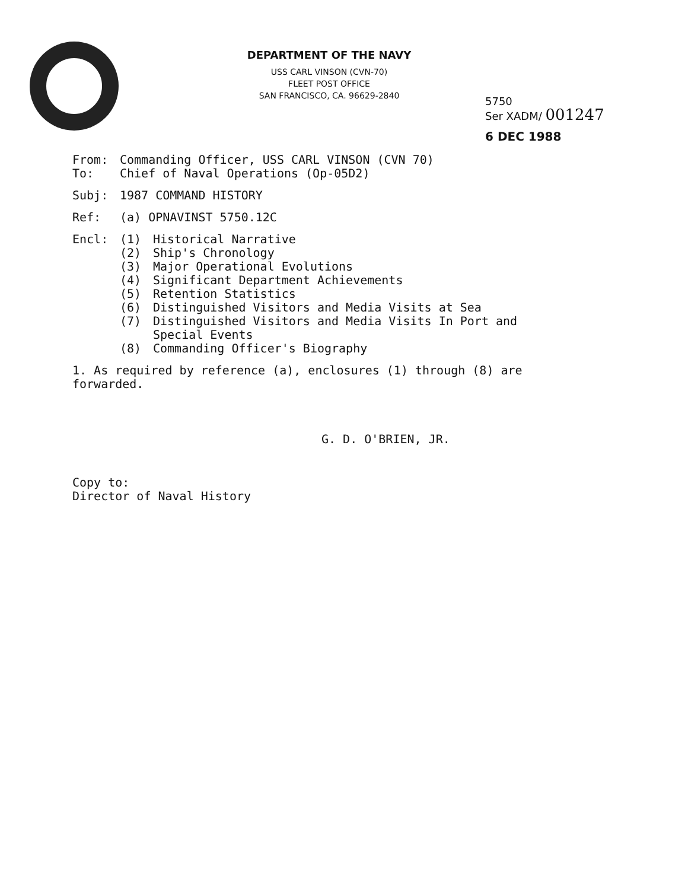DEPARTMENT OF THE NAVY
USS CARL VINSON (CVN-70)
FLEET POST OFFICE
SAN FRANCISCO, CA. 96629-2840
5750
Ser XADM/ 001247
6 DEC 1988
From: Commanding Officer, USS CARL VINSON (CVN 70)
To: Chief of Naval Operations (Op-05D2)
Subj: 1987 COMMAND HISTORY
Ref: (a) OPNAVINST 5750.12C
Encl:
(1) Historical Narrative
(2) Ship's Chronology
(3) Major Operational Evolutions
(4) Significant Department Achievements
(5) Retention Statistics
(6) Distinguished Visitors and Media Visits at Sea
(7) Distinguished Visitors and Media Visits In Port and
Special Events
(8) Commanding Officer's Biography
1. As required by reference (a), enclosures (1) through (8) are
forwarded.
G. D. O'BRIEN, JR.
Copy to:
Director of Naval History